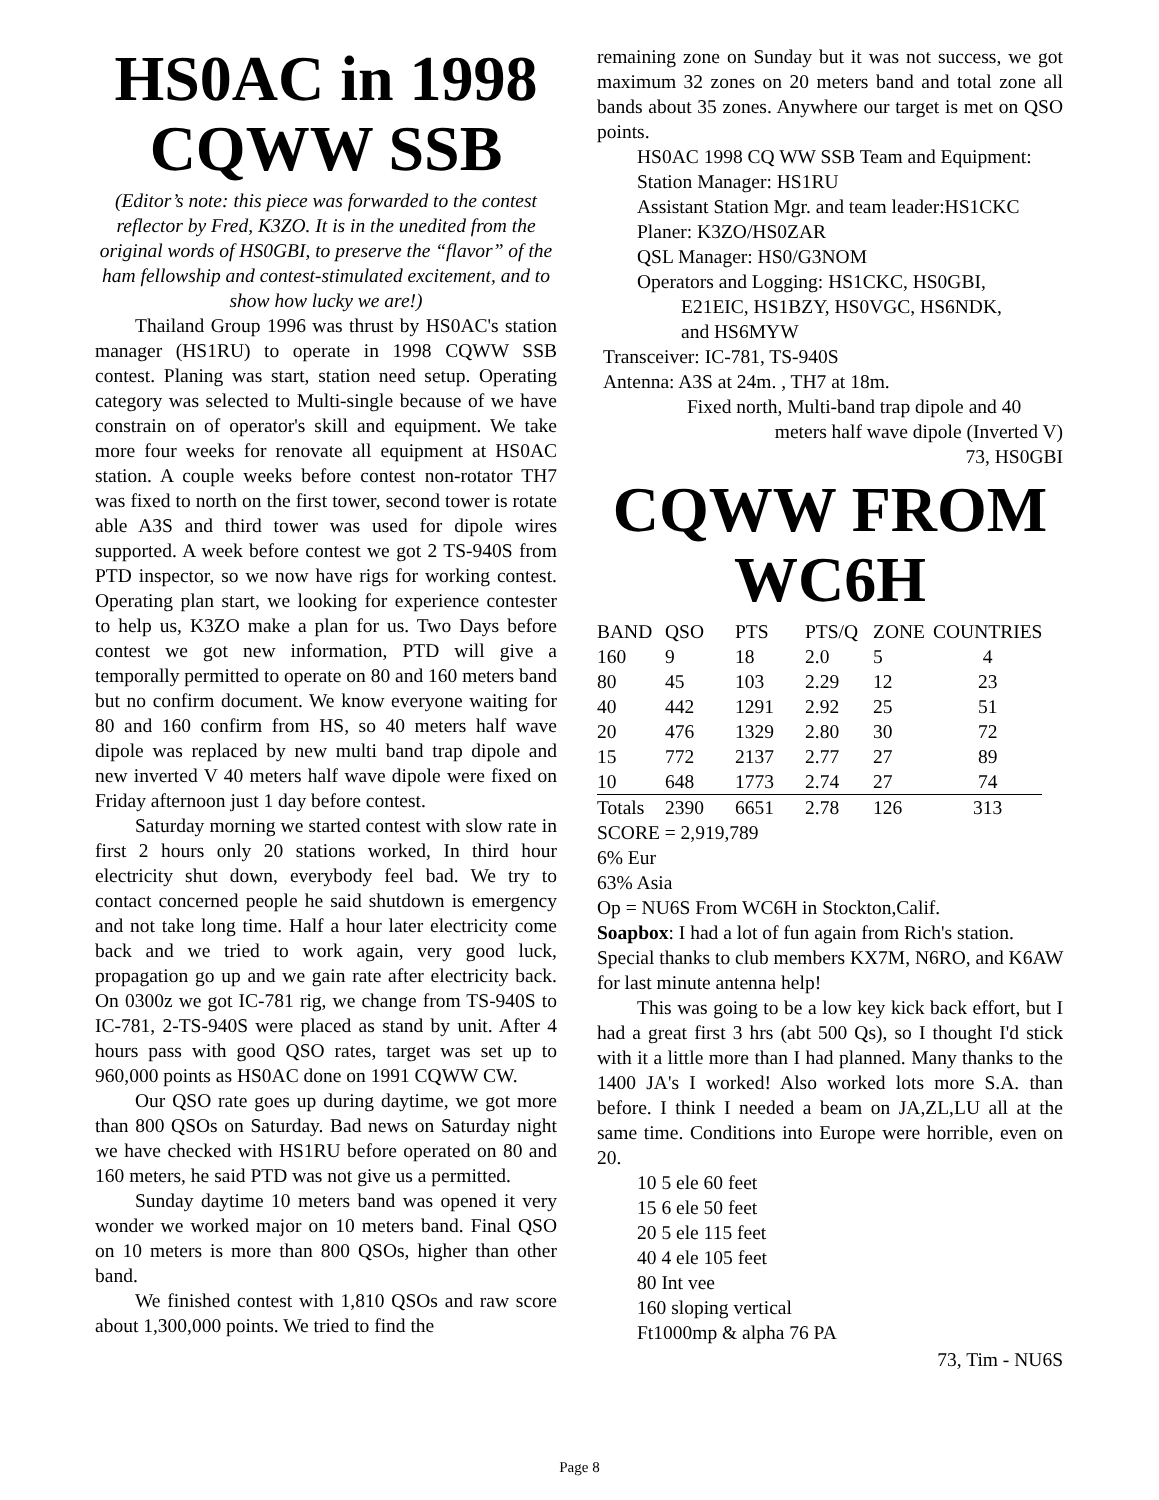HS0AC in 1998 CQWW SSB
(Editor’s note: this piece was forwarded to the contest reflector by Fred, K3ZO. It is in the unedited from the original words of HS0GBI, to preserve the “flavor” of the ham fellowship and contest-stimulated excitement, and to show how lucky we are!)
Thailand Group 1996 was thrust by HS0AC's station manager (HS1RU) to operate in 1998 CQWW SSB contest. Planing was start, station need setup. Operating category was selected to Multi-single because of we have constrain on of operator's skill and equipment. We take more four weeks for renovate all equipment at HS0AC station. A couple weeks before contest non-rotator TH7 was fixed to north on the first tower, second tower is rotate able A3S and third tower was used for dipole wires supported. A week before contest we got 2 TS-940S from PTD inspector, so we now have rigs for working contest. Operating plan start, we looking for experience contester to help us, K3ZO make a plan for us. Two Days before contest we got new information, PTD will give a temporally permitted to operate on 80 and 160 meters band but no confirm document. We know everyone waiting for 80 and 160 confirm from HS, so 40 meters half wave dipole was replaced by new multi band trap dipole and new inverted V 40 meters half wave dipole were fixed on Friday afternoon just 1 day before contest.
Saturday morning we started contest with slow rate in first 2 hours only 20 stations worked, In third hour electricity shut down, everybody feel bad. We try to contact concerned people he said shutdown is emergency and not take long time. Half a hour later electricity come back and we tried to work again, very good luck, propagation go up and we gain rate after electricity back. On 0300z we got IC-781 rig, we change from TS-940S to IC-781, 2-TS-940S were placed as stand by unit. After 4 hours pass with good QSO rates, target was set up to 960,000 points as HS0AC done on 1991 CQWW CW.
Our QSO rate goes up during daytime, we got more than 800 QSOs on Saturday. Bad news on Saturday night we have checked with HS1RU before operated on 80 and 160 meters, he said PTD was not give us a permitted.
Sunday daytime 10 meters band was opened it very wonder we worked major on 10 meters band. Final QSO on 10 meters is more than 800 QSOs, higher than other band.
We finished contest with 1,810 QSOs and raw score about 1,300,000 points. We tried to find the
remaining zone on Sunday but it was not success, we got maximum 32 zones on 20 meters band and total zone all bands about 35 zones. Anywhere our target is met on QSO points.
HS0AC 1998 CQ WW SSB Team and Equipment:
Station Manager: HS1RU
Assistant Station Mgr. and team leader:HS1CKC
Planer: K3ZO/HS0ZAR
QSL Manager: HS0/G3NOM
Operators and Logging: HS1CKC, HS0GBI,
E21EIC, HS1BZY, HS0VGC, HS6NDK,
and HS6MYW
Transceiver: IC-781, TS-940S
Antenna: A3S at 24m. , TH7 at 18m.
Fixed north, Multi-band trap dipole and 40
meters half wave dipole (Inverted V)
73, HS0GBI
CQWW FROM WC6H
| BAND | QSO | PTS | PTS/Q | ZONE | COUNTRIES |
| 160 | 9 | 18 | 2.0 | 5 | 4 |
| 80 | 45 | 103 | 2.29 | 12 | 23 |
| 40 | 442 | 1291 | 2.92 | 25 | 51 |
| 20 | 476 | 1329 | 2.80 | 30 | 72 |
| 15 | 772 | 2137 | 2.77 | 27 | 89 |
| 10 | 648 | 1773 | 2.74 | 27 | 74 |
| Totals | 2390 | 6651 | 2.78 | 126 | 313 |
SCORE = 2,919,789
6% Eur
63% Asia
Op = NU6S From WC6H in Stockton,Calif.
Soapbox: I had a lot of fun again from Rich's station. Special thanks to club members KX7M, N6RO, and K6AW for last minute antenna help!
This was going to be a low key kick back effort, but I had a great first 3 hrs (abt 500 Qs), so I thought I'd stick with it a little more than I had planned. Many thanks to the 1400 JA's I worked! Also worked lots more S.A. than before. I think I needed a beam on JA,ZL,LU all at the same time. Conditions into Europe were horrible, even on 20.
10 5 ele 60 feet
15 6 ele 50 feet
20 5 ele 115 feet
40 4 ele 105 feet
80 Int vee
160 sloping vertical
Ft1000mp & alpha 76 PA
73, Tim - NU6S
Page 8